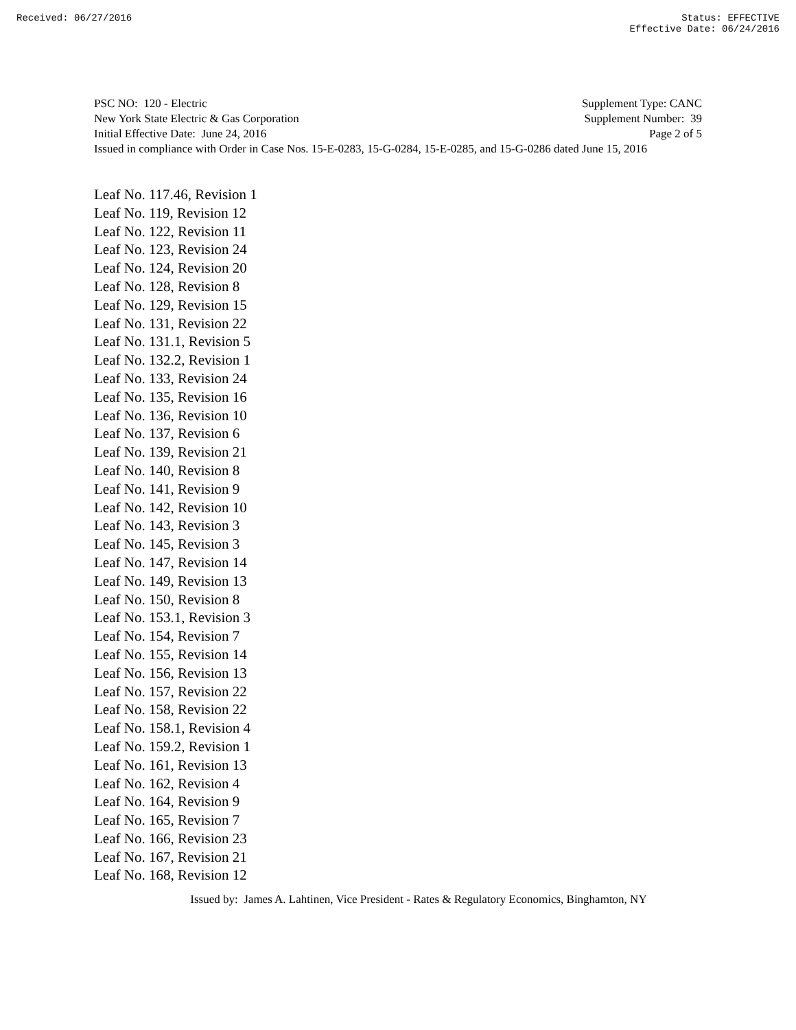Received: 06/27/2016 Status: EFFECTIVE
Effective Date: 06/24/2016
PSC NO: 120 - Electric Supplement Type: CANC
New York State Electric & Gas Corporation Supplement Number: 39
Initial Effective Date: June 24, 2016 Page 2 of 5
Issued in compliance with Order in Case Nos. 15-E-0283, 15-G-0284, 15-E-0285, and 15-G-0286 dated June 15, 2016
Leaf No. 117.46, Revision 1
Leaf No. 119, Revision 12
Leaf No. 122, Revision 11
Leaf No. 123, Revision 24
Leaf No. 124, Revision 20
Leaf No. 128, Revision 8
Leaf No. 129, Revision 15
Leaf No. 131, Revision 22
Leaf No. 131.1, Revision 5
Leaf No. 132.2, Revision 1
Leaf No. 133, Revision 24
Leaf No. 135, Revision 16
Leaf No. 136, Revision 10
Leaf No. 137, Revision 6
Leaf No. 139, Revision 21
Leaf No. 140, Revision 8
Leaf No. 141, Revision 9
Leaf No. 142, Revision 10
Leaf No. 143, Revision 3
Leaf No. 145, Revision 3
Leaf No. 147, Revision 14
Leaf No. 149, Revision 13
Leaf No. 150, Revision 8
Leaf No. 153.1, Revision 3
Leaf No. 154, Revision 7
Leaf No. 155, Revision 14
Leaf No. 156, Revision 13
Leaf No. 157, Revision 22
Leaf No. 158, Revision 22
Leaf No. 158.1, Revision 4
Leaf No. 159.2, Revision 1
Leaf No. 161, Revision 13
Leaf No. 162, Revision 4
Leaf No. 164, Revision 9
Leaf No. 165, Revision 7
Leaf No. 166, Revision 23
Leaf No. 167, Revision 21
Leaf No. 168, Revision 12
Issued by: James A. Lahtinen, Vice President - Rates & Regulatory Economics, Binghamton, NY